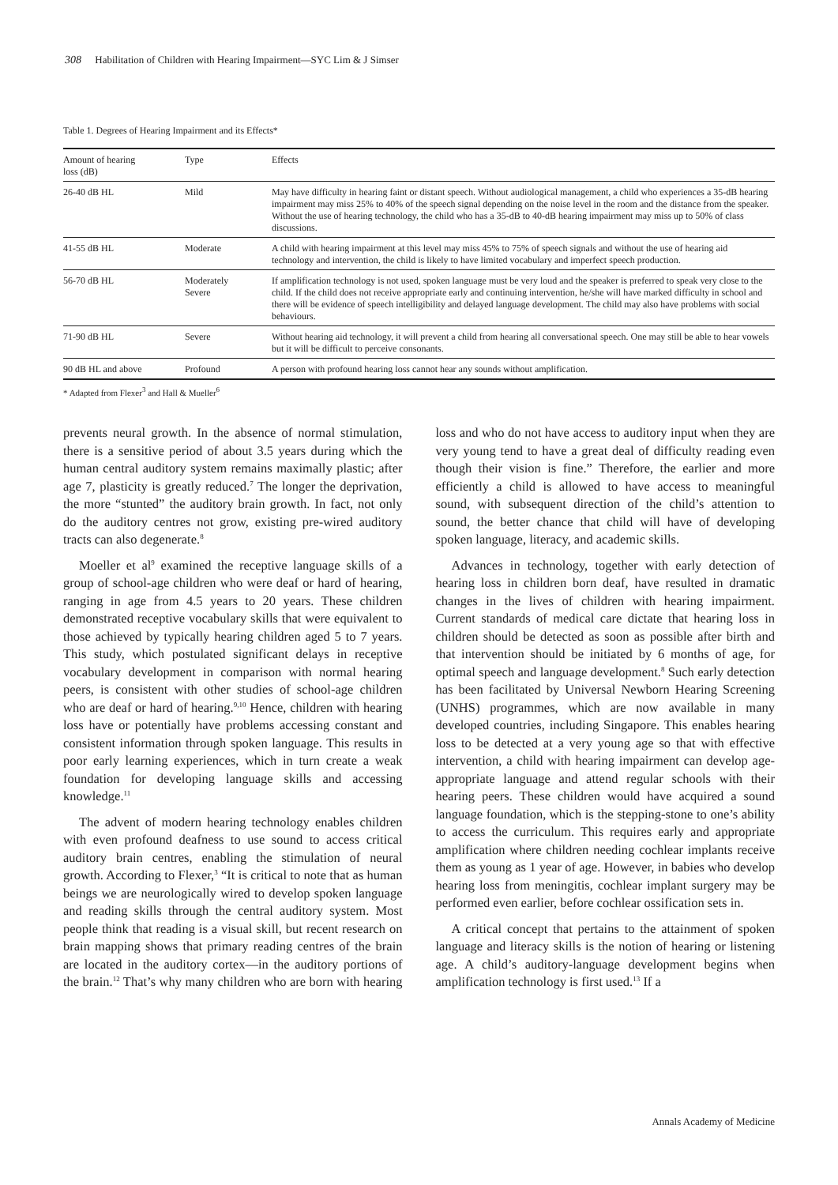308 Habilitation of Children with Hearing Impairment—SYC Lim & J Simser
Table 1. Degrees of Hearing Impairment and its Effects*
| Amount of hearing loss (dB) | Type | Effects |
| --- | --- | --- |
| 26-40 dB HL | Mild | May have difficulty in hearing faint or distant speech. Without audiological management, a child who experiences a 35-dB hearing impairment may miss 25% to 40% of the speech signal depending on the noise level in the room and the distance from the speaker. Without the use of hearing technology, the child who has a 35-dB to 40-dB hearing impairment may miss up to 50% of class discussions. |
| 41-55 dB HL | Moderate | A child with hearing impairment at this level may miss 45% to 75% of speech signals and without the use of hearing aid technology and intervention, the child is likely to have limited vocabulary and imperfect speech production. |
| 56-70 dB HL | Moderately Severe | If amplification technology is not used, spoken language must be very loud and the speaker is preferred to speak very close to the child. If the child does not receive appropriate early and continuing intervention, he/she will have marked difficulty in school and there will be evidence of speech intelligibility and delayed language development. The child may also have problems with social behaviours. |
| 71-90 dB HL | Severe | Without hearing aid technology, it will prevent a child from hearing all conversational speech. One may still be able to hear vowels but it will be difficult to perceive consonants. |
| 90 dB HL and above | Profound | A person with profound hearing loss cannot hear any sounds without amplification. |
* Adapted from Flexer<sup>3</sup> and Hall & Mueller<sup>6</sup>
prevents neural growth. In the absence of normal stimulation, there is a sensitive period of about 3.5 years during which the human central auditory system remains maximally plastic; after age 7, plasticity is greatly reduced.<sup>7</sup> The longer the deprivation, the more “stunted” the auditory brain growth. In fact, not only do the auditory centres not grow, existing pre-wired auditory tracts can also degenerate.<sup>8</sup>
Moeller et al<sup>9</sup> examined the receptive language skills of a group of school-age children who were deaf or hard of hearing, ranging in age from 4.5 years to 20 years. These children demonstrated receptive vocabulary skills that were equivalent to those achieved by typically hearing children aged 5 to 7 years. This study, which postulated significant delays in receptive vocabulary development in comparison with normal hearing peers, is consistent with other studies of school-age children who are deaf or hard of hearing.<sup>9,10</sup> Hence, children with hearing loss have or potentially have problems accessing constant and consistent information through spoken language. This results in poor early learning experiences, which in turn create a weak foundation for developing language skills and accessing knowledge.<sup>11</sup>
The advent of modern hearing technology enables children with even profound deafness to use sound to access critical auditory brain centres, enabling the stimulation of neural growth. According to Flexer,<sup>3</sup> “It is critical to note that as human beings we are neurologically wired to develop spoken language and reading skills through the central auditory system. Most people think that reading is a visual skill, but recent research on brain mapping shows that primary reading centres of the brain are located in the auditory cortex—in the auditory portions of the brain.<sup>12</sup> That’s why many children who are born with hearing loss and who do not have access to auditory input when they are very young tend to have a great deal of difficulty reading even though their vision is fine.” Therefore, the earlier and more efficiently a child is allowed to have access to meaningful sound, with subsequent direction of the child’s attention to sound, the better chance that child will have of developing spoken language, literacy, and academic skills.
Advances in technology, together with early detection of hearing loss in children born deaf, have resulted in dramatic changes in the lives of children with hearing impairment. Current standards of medical care dictate that hearing loss in children should be detected as soon as possible after birth and that intervention should be initiated by 6 months of age, for optimal speech and language development.<sup>8</sup> Such early detection has been facilitated by Universal Newborn Hearing Screening (UNHS) programmes, which are now available in many developed countries, including Singapore. This enables hearing loss to be detected at a very young age so that with effective intervention, a child with hearing impairment can develop age-appropriate language and attend regular schools with their hearing peers. These children would have acquired a sound language foundation, which is the stepping-stone to one’s ability to access the curriculum. This requires early and appropriate amplification where children needing cochlear implants receive them as young as 1 year of age. However, in babies who develop hearing loss from meningitis, cochlear implant surgery may be performed even earlier, before cochlear ossification sets in.
A critical concept that pertains to the attainment of spoken language and literacy skills is the notion of hearing or listening age. A child’s auditory-language development begins when amplification technology is first used.<sup>13</sup> If a
Annals Academy of Medicine